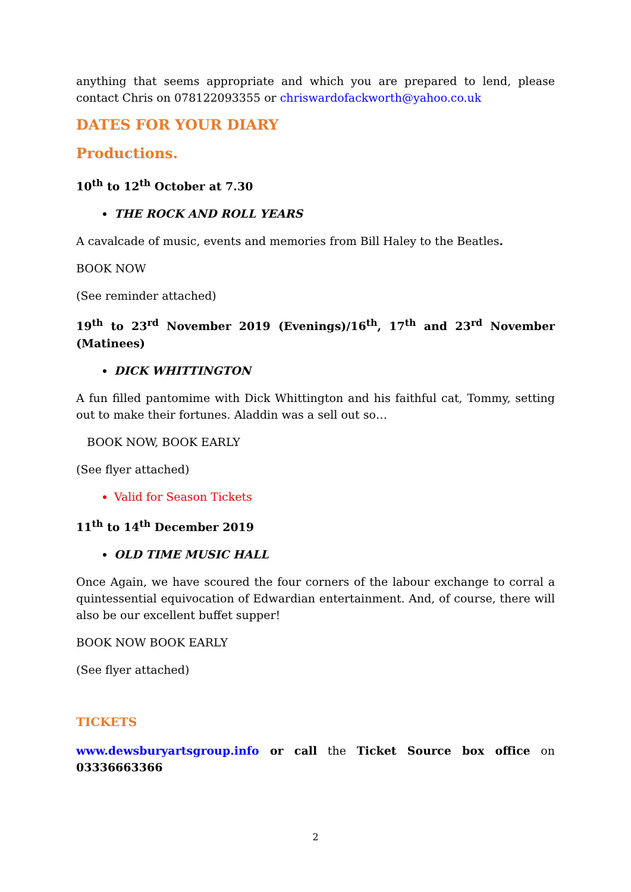anything that seems appropriate and which you are prepared to lend, please contact Chris on 078122093355 or chriswardofackworth@yahoo.co.uk
DATES FOR YOUR DIARY
Productions.
10<sup>th</sup> to 12<sup>th</sup> October at 7.30
THE ROCK AND ROLL YEARS
A cavalcade of music, events and memories from Bill Haley to the Beatles.
BOOK NOW
(See reminder attached)
19<sup>th</sup> to 23<sup>rd</sup> November 2019 (Evenings)/16<sup>th</sup>, 17<sup>th</sup> and 23<sup>rd</sup> November (Matinees)
DICK WHITTINGTON
A fun filled pantomime with Dick Whittington and his faithful cat, Tommy, setting out to make their fortunes. Aladdin was a sell out so…
BOOK NOW, BOOK EARLY
(See flyer attached)
Valid for Season Tickets
11<sup>th</sup> to 14<sup>th</sup> December 2019
OLD TIME MUSIC HALL
Once Again, we have scoured the four corners of the labour exchange to corral a quintessential equivocation of Edwardian entertainment. And, of course, there will also be our excellent buffet supper!
BOOK NOW BOOK EARLY
(See flyer attached)
TICKETS
www.dewsburyartsgroup.info or call the Ticket Source box office on 03336663366
2